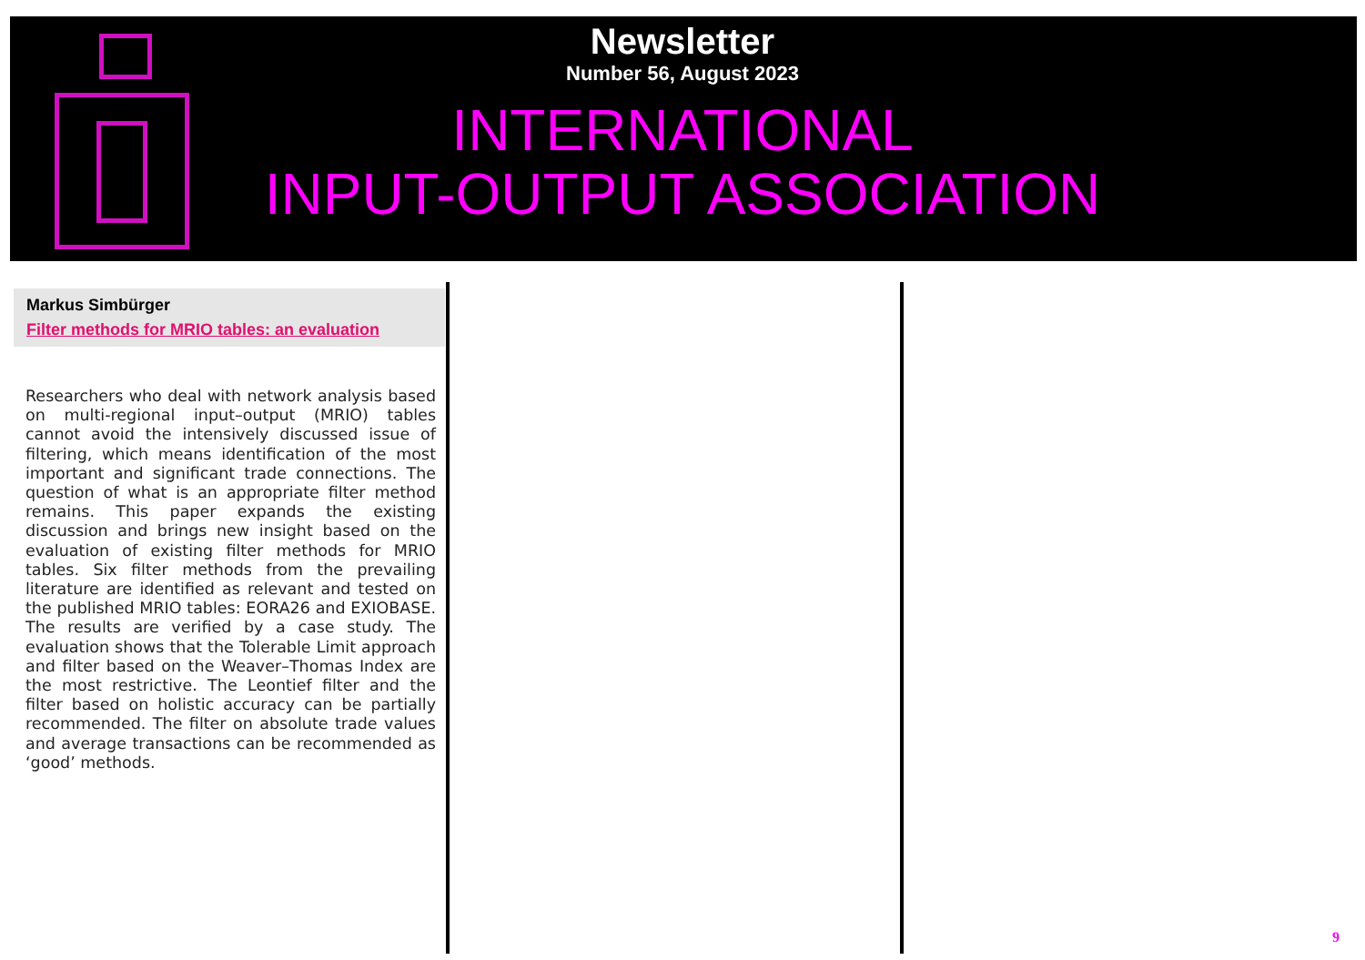Newsletter
Number 56, August 2023
INTERNATIONAL
INPUT-OUTPUT ASSOCIATION
Markus Simbürger
Filter methods for MRIO tables: an evaluation
Researchers who deal with network analysis based on multi-regional input–output (MRIO) tables cannot avoid the intensively discussed issue of filtering, which means identification of the most important and significant trade connections. The question of what is an appropriate filter method remains. This paper expands the existing discussion and brings new insight based on the evaluation of existing filter methods for MRIO tables. Six filter methods from the prevailing literature are identified as relevant and tested on the published MRIO tables: EORA26 and EXIOBASE. The results are verified by a case study. The evaluation shows that the Tolerable Limit approach and filter based on the Weaver–Thomas Index are the most restrictive. The Leontief filter and the filter based on holistic accuracy can be partially recommended. The filter on absolute trade values and average transactions can be recommended as ‘good’ methods.
9